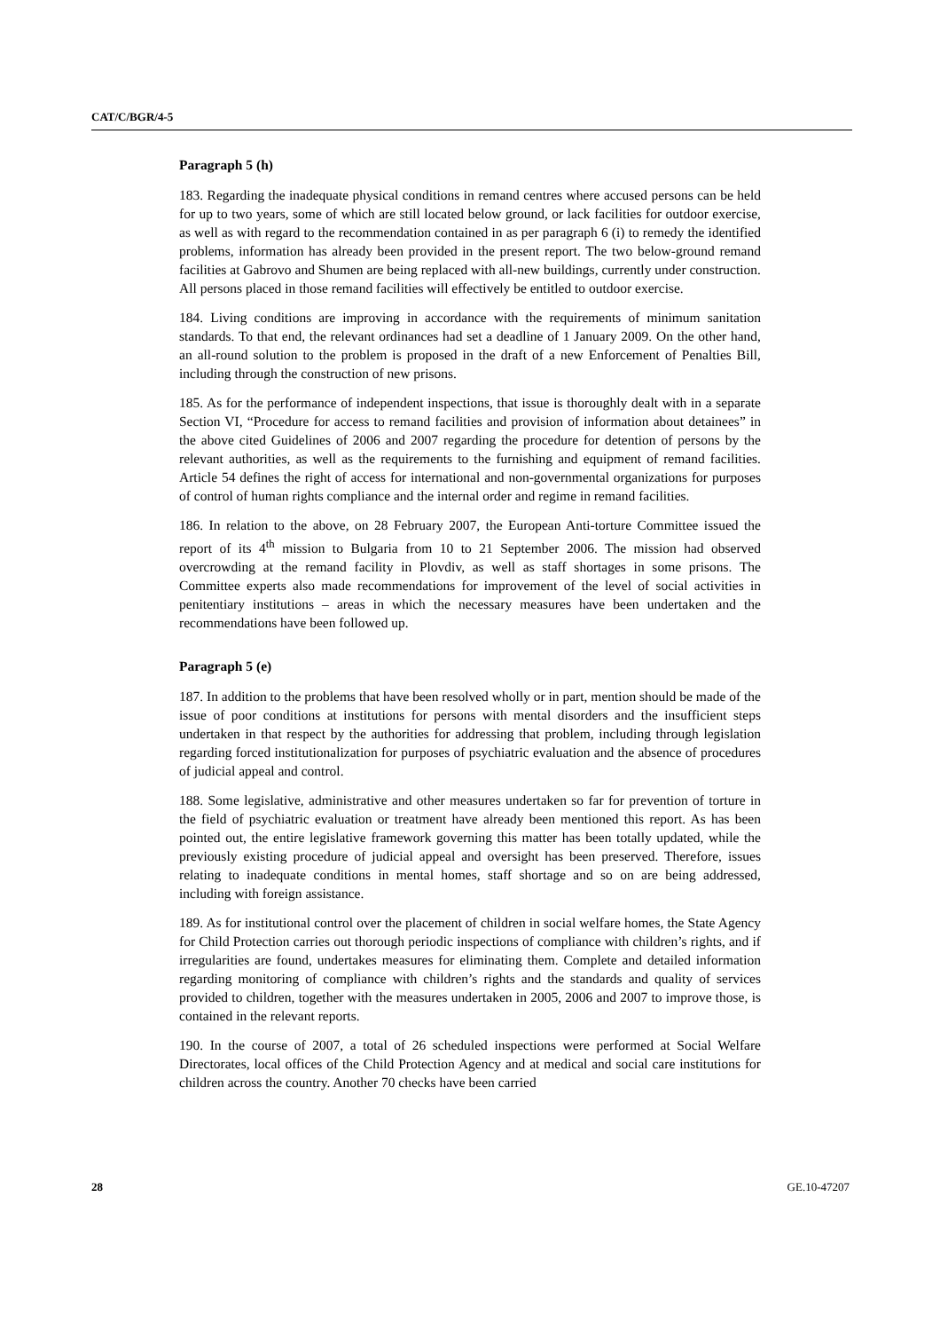CAT/C/BGR/4-5
Paragraph 5 (h)
183. Regarding the inadequate physical conditions in remand centres where accused persons can be held for up to two years, some of which are still located below ground, or lack facilities for outdoor exercise, as well as with regard to the recommendation contained in as per paragraph 6 (i) to remedy the identified problems, information has already been provided in the present report. The two below-ground remand facilities at Gabrovo and Shumen are being replaced with all-new buildings, currently under construction. All persons placed in those remand facilities will effectively be entitled to outdoor exercise.
184. Living conditions are improving in accordance with the requirements of minimum sanitation standards. To that end, the relevant ordinances had set a deadline of 1 January 2009. On the other hand, an all-round solution to the problem is proposed in the draft of a new Enforcement of Penalties Bill, including through the construction of new prisons.
185. As for the performance of independent inspections, that issue is thoroughly dealt with in a separate Section VI, “Procedure for access to remand facilities and provision of information about detainees” in the above cited Guidelines of 2006 and 2007 regarding the procedure for detention of persons by the relevant authorities, as well as the requirements to the furnishing and equipment of remand facilities. Article 54 defines the right of access for international and non-governmental organizations for purposes of control of human rights compliance and the internal order and regime in remand facilities.
186. In relation to the above, on 28 February 2007, the European Anti-torture Committee issued the report of its 4<sup>th</sup> mission to Bulgaria from 10 to 21 September 2006. The mission had observed overcrowding at the remand facility in Plovdiv, as well as staff shortages in some prisons. The Committee experts also made recommendations for improvement of the level of social activities in penitentiary institutions – areas in which the necessary measures have been undertaken and the recommendations have been followed up.
Paragraph 5 (e)
187. In addition to the problems that have been resolved wholly or in part, mention should be made of the issue of poor conditions at institutions for persons with mental disorders and the insufficient steps undertaken in that respect by the authorities for addressing that problem, including through legislation regarding forced institutionalization for purposes of psychiatric evaluation and the absence of procedures of judicial appeal and control.
188. Some legislative, administrative and other measures undertaken so far for prevention of torture in the field of psychiatric evaluation or treatment have already been mentioned this report. As has been pointed out, the entire legislative framework governing this matter has been totally updated, while the previously existing procedure of judicial appeal and oversight has been preserved. Therefore, issues relating to inadequate conditions in mental homes, staff shortage and so on are being addressed, including with foreign assistance.
189. As for institutional control over the placement of children in social welfare homes, the State Agency for Child Protection carries out thorough periodic inspections of compliance with children’s rights, and if irregularities are found, undertakes measures for eliminating them. Complete and detailed information regarding monitoring of compliance with children’s rights and the standards and quality of services provided to children, together with the measures undertaken in 2005, 2006 and 2007 to improve those, is contained in the relevant reports.
190. In the course of 2007, a total of 26 scheduled inspections were performed at Social Welfare Directorates, local offices of the Child Protection Agency and at medical and social care institutions for children across the country. Another 70 checks have been carried
28 GE.10-47207